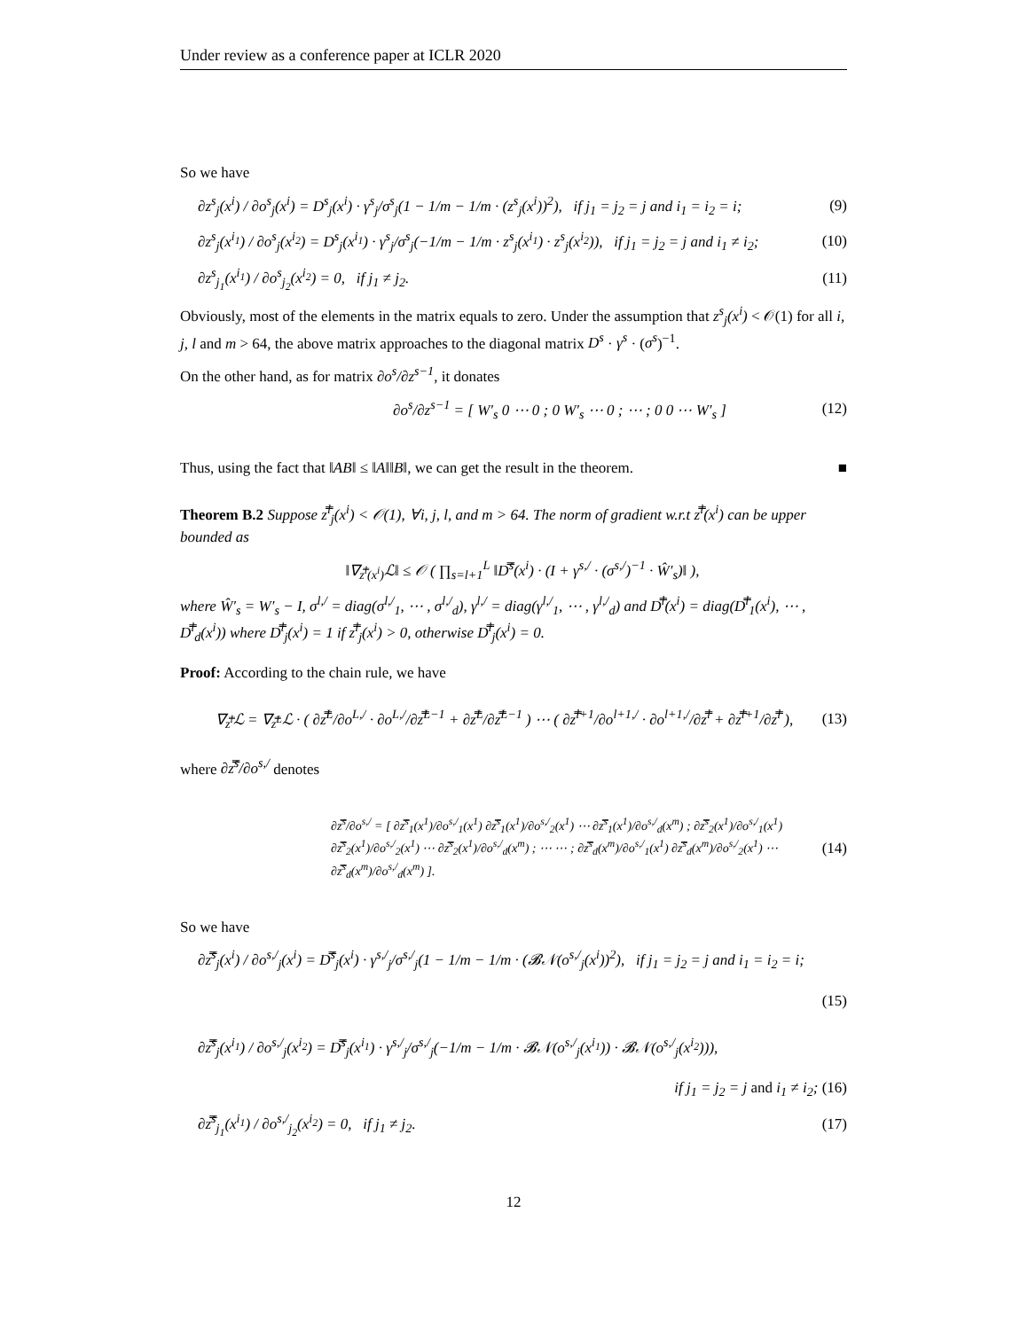Under review as a conference paper at ICLR 2020
So we have
∂z<sup>s</sup><sub>j</sub>(x<sup>i</sup>) / ∂o<sup>s</sup><sub>j</sub>(x<sup>i</sup>) = D<sup>s</sup><sub>j</sub>(x<sup>i</sup>) · γ<sup>s</sup><sub>j</sub>/σ<sup>s</sup><sub>j</sub>(1 − 1/m − 1/m · (z<sup>s</sup><sub>j</sub>(x<sup>i</sup>))<sup>2</sup>), if j<sub>1</sub> = j<sub>2</sub> = j and i<sub>1</sub> = i<sub>2</sub> = i; (9)
∂z<sup>s</sup><sub>j</sub>(x<sup>i<sub>1</sub></sup>) / ∂o<sup>s</sup><sub>j</sub>(x<sup>i<sub>2</sub></sup>) = D<sup>s</sup><sub>j</sub>(x<sup>i<sub>1</sub></sup>) · γ<sup>s</sup><sub>j</sub>/σ<sup>s</sup><sub>j</sub>(−1/m − 1/m · z<sup>s</sup><sub>j</sub>(x<sup>i<sub>1</sub></sup>) · z<sup>s</sup><sub>j</sub>(x<sup>i<sub>2</sub></sup>)), if j<sub>1</sub> = j<sub>2</sub> = j and i<sub>1</sub> ≠ i<sub>2</sub>; (10)
∂z<sup>s</sup><sub>j<sub>1</sub></sub>(x<sup>i<sub>1</sub></sup>) / ∂o<sup>s</sup><sub>j<sub>2</sub></sub>(x<sup>i<sub>2</sub></sup>) = 0, if j<sub>1</sub> ≠ j<sub>2</sub>. (11)
Obviously, most of the elements in the matrix equals to zero. Under the assumption that z<sup>s</sup><sub>j</sub>(x<sup>i</sup>) < 𝒪(1) for all i, j, l and m > 64, the above matrix approaches to the diagonal matrix D<sup>s</sup> · γ<sup>s</sup> · (σ<sup>s</sup>)<sup>−1</sup>.
On the other hand, as for matrix ∂o<sup>s</sup>/∂z<sup>s−1</sup>, it donates
∂o<sup>s</sup>/∂z<sup>s−1</sup> = [ W′<sub>s</sub> 0 ⋯ 0 ; 0 W′<sub>s</sub> ⋯ 0 ; ⋯ ; 0 0 ⋯ W′<sub>s</sub> ] (12)
Thus, using the fact that ‖AB‖ ≤ ‖A‖‖B‖, we can get the result in the theorem. ■
Theorem B.2 Suppose z̿<sup>l</sup><sub>j</sub>(x<sup>i</sup>) < 𝒪(1), ∀i, j, l, and m > 64. The norm of gradient w.r.t z̿<sup>l</sup>(x<sup>i</sup>) can be upper bounded as
‖∇<sub>z̿<sup>l</sup>(x<sup>i</sup>)</sub>ℒ‖ ≤ 𝒪 ( ∏<sub>s=l+1</sub><sup>L</sup> ‖D̿<sup>s</sup>(x<sup>i</sup>) · (I + γ<sup>s,/</sup> · (σ<sup>s,/</sup>)<sup>−1</sup> · Ŵ′<sub>s</sub>)‖ ),
where Ŵ′<sub>s</sub> = W′<sub>s</sub> − I, σ<sup>l,/</sup> = diag(σ<sup>l,/</sup><sub>1</sub>, ⋯ , σ<sup>l,/</sup><sub>d</sub>), γ<sup>l,/</sup> = diag(γ<sup>l,/</sup><sub>1</sub>, ⋯ , γ<sup>l,/</sup><sub>d</sub>) and D̿<sup>l</sup>(x<sup>i</sup>) = diag(D̿<sup>l</sup><sub>1</sub>(x<sup>i</sup>), ⋯ , D̿<sup>l</sup><sub>d</sub>(x<sup>i</sup>)) where D̿<sup>l</sup><sub>j</sub>(x<sup>i</sup>) = 1 if z̿<sup>l</sup><sub>j</sub>(x<sup>i</sup>) > 0, otherwise D̿<sup>l</sup><sub>j</sub>(x<sup>i</sup>) = 0.
Proof: According to the chain rule, we have
∇<sub>z̿<sup>l</sup></sub>ℒ = ∇<sub>z̿<sup>L</sup></sub>ℒ · ( ∂z̿<sup>L</sup>/∂o<sup>L,/</sup> · ∂o<sup>L,/</sup>/∂z̿<sup>L−1</sup> + ∂z̿<sup>L</sup>/∂z̿<sup>L−1</sup> ) ⋯ ( ∂z̿<sup>l+1</sup>/∂o<sup>l+1,/</sup> · ∂o<sup>l+1,/</sup>/∂z̿<sup>l</sup> + ∂z̿<sup>l+1</sup>/∂z̿<sup>l</sup> ), (13)
where ∂z̿<sup>s</sup>/∂o<sup>s,/</sup> denotes
∂z̿<sup>s</sup>/∂o<sup>s,/</sup> = [ ∂z̿<sup>s</sup><sub>1</sub>(x<sup>1</sup>)/∂o<sup>s,/</sup><sub>1</sub>(x<sup>1</sup>) ∂z̿<sup>s</sup><sub>1</sub>(x<sup>1</sup>)/∂o<sup>s,/</sup><sub>2</sub>(x<sup>1</sup>) ⋯ ∂z̿<sup>s</sup><sub>1</sub>(x<sup>1</sup>)/∂o<sup>s,/</sup><sub>d</sub>(x<sup>m</sup>) ; ∂z̿<sup>s</sup><sub>2</sub>(x<sup>1</sup>)/∂o<sup>s,/</sup><sub>1</sub>(x<sup>1</sup>) ∂z̿<sup>s</sup><sub>2</sub>(x<sup>1</sup>)/∂o<sup>s,/</sup><sub>2</sub>(x<sup>1</sup>) ⋯ ∂z̿<sup>s</sup><sub>2</sub>(x<sup>1</sup>)/∂o<sup>s,/</sup><sub>d</sub>(x<sup>m</sup>) ; ⋯ ⋯ ; ∂z̿<sup>s</sup><sub>d</sub>(x<sup>m</sup>)/∂o<sup>s,/</sup><sub>1</sub>(x<sup>1</sup>) ∂z̿<sup>s</sup><sub>d</sub>(x<sup>m</sup>)/∂o<sup>s,/</sup><sub>2</sub>(x<sup>1</sup>) ⋯ ∂z̿<sup>s</sup><sub>d</sub>(x<sup>m</sup>)/∂o<sup>s,/</sup><sub>d</sub>(x<sup>m</sup>) ]. (14)
So we have
∂z̿<sup>s</sup><sub>j</sub>(x<sup>i</sup>) / ∂o<sup>s,/</sup><sub>j</sub>(x<sup>i</sup>) = D̿<sup>s</sup><sub>j</sub>(x<sup>i</sup>) · γ<sup>s,/</sup><sub>j</sub>/σ<sup>s,/</sup><sub>j</sub>(1 − 1/m − 1/m · (𝓑𝒩(o<sup>s,/</sup><sub>j</sub>(x<sup>i</sup>))<sup>2</sup>), if j<sub>1</sub> = j<sub>2</sub> = j and i<sub>1</sub> = i<sub>2</sub> = i;
(15)
∂z̿<sup>s</sup><sub>j</sub>(x<sup>i<sub>1</sub></sup>) / ∂o<sup>s,/</sup><sub>j</sub>(x<sup>i<sub>2</sub></sup>) = D̿<sup>s</sup><sub>j</sub>(x<sup>i<sub>1</sub></sup>) · γ<sup>s,/</sup><sub>j</sub>/σ<sup>s,/</sup><sub>j</sub>(−1/m − 1/m · 𝓑𝒩(o<sup>s,/</sup><sub>j</sub>(x<sup>i<sub>1</sub></sup>)) · 𝓑𝒩(o<sup>s,/</sup><sub>j</sub>(x<sup>i<sub>2</sub></sup>))),
if j<sub>1</sub> = j<sub>2</sub> = j and i<sub>1</sub> ≠ i<sub>2</sub>; (16)
∂z̿<sup>s</sup><sub>j<sub>1</sub></sub>(x<sup>i<sub>1</sub></sup>) / ∂o<sup>s,/</sup><sub>j<sub>2</sub></sub>(x<sup>i<sub>2</sub></sup>) = 0, if j<sub>1</sub> ≠ j<sub>2</sub>. (17)
12